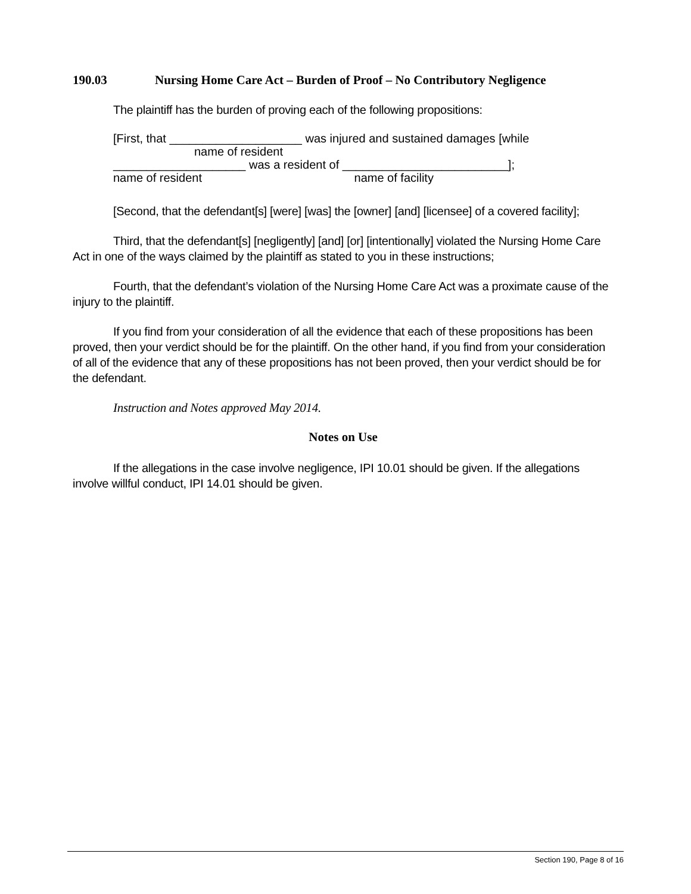190.03 Nursing Home Care Act – Burden of Proof – No Contributory Negligence
The plaintiff has the burden of proving each of the following propositions:
[First, that ____________________ was injured and sustained damages [while
name of resident
____________________ was a resident of _________________________];
name of resident name of facility
[Second, that the defendant[s] [were] [was] the [owner] [and] [licensee] of a covered facility];
Third, that the defendant[s] [negligently] [and] [or] [intentionally] violated the Nursing Home Care Act in one of the ways claimed by the plaintiff as stated to you in these instructions;
Fourth, that the defendant’s violation of the Nursing Home Care Act was a proximate cause of the injury to the plaintiff.
If you find from your consideration of all the evidence that each of these propositions has been proved, then your verdict should be for the plaintiff. On the other hand, if you find from your consideration of all of the evidence that any of these propositions has not been proved, then your verdict should be for the defendant.
Instruction and Notes approved May 2014.
Notes on Use
If the allegations in the case involve negligence, IPI 10.01 should be given. If the allegations involve willful conduct, IPI 14.01 should be given.
Section 190, Page 8 of 16